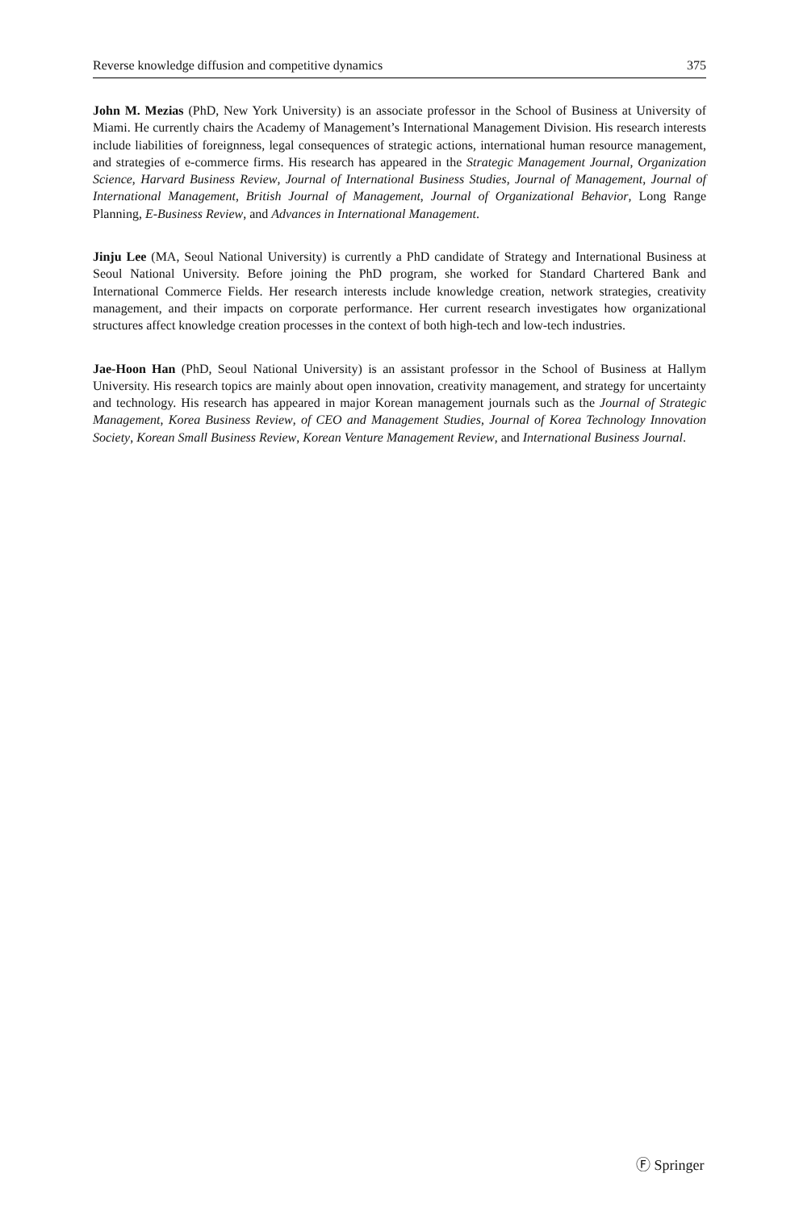Reverse knowledge diffusion and competitive dynamics 375
John M. Mezias (PhD, New York University) is an associate professor in the School of Business at University of Miami. He currently chairs the Academy of Management’s International Management Division. His research interests include liabilities of foreignness, legal consequences of strategic actions, international human resource management, and strategies of e-commerce firms. His research has appeared in the Strategic Management Journal, Organization Science, Harvard Business Review, Journal of International Business Studies, Journal of Management, Journal of International Management, British Journal of Management, Journal of Organizational Behavior, Long Range Planning, E-Business Review, and Advances in International Management.
Jinju Lee (MA, Seoul National University) is currently a PhD candidate of Strategy and International Business at Seoul National University. Before joining the PhD program, she worked for Standard Chartered Bank and International Commerce Fields. Her research interests include knowledge creation, network strategies, creativity management, and their impacts on corporate performance. Her current research investigates how organizational structures affect knowledge creation processes in the context of both high-tech and low-tech industries.
Jae-Hoon Han (PhD, Seoul National University) is an assistant professor in the School of Business at Hallym University. His research topics are mainly about open innovation, creativity management, and strategy for uncertainty and technology. His research has appeared in major Korean management journals such as the Journal of Strategic Management, Korea Business Review, of CEO and Management Studies, Journal of Korea Technology Innovation Society, Korean Small Business Review, Korean Venture Management Review, and International Business Journal.
Ⓕ Springer